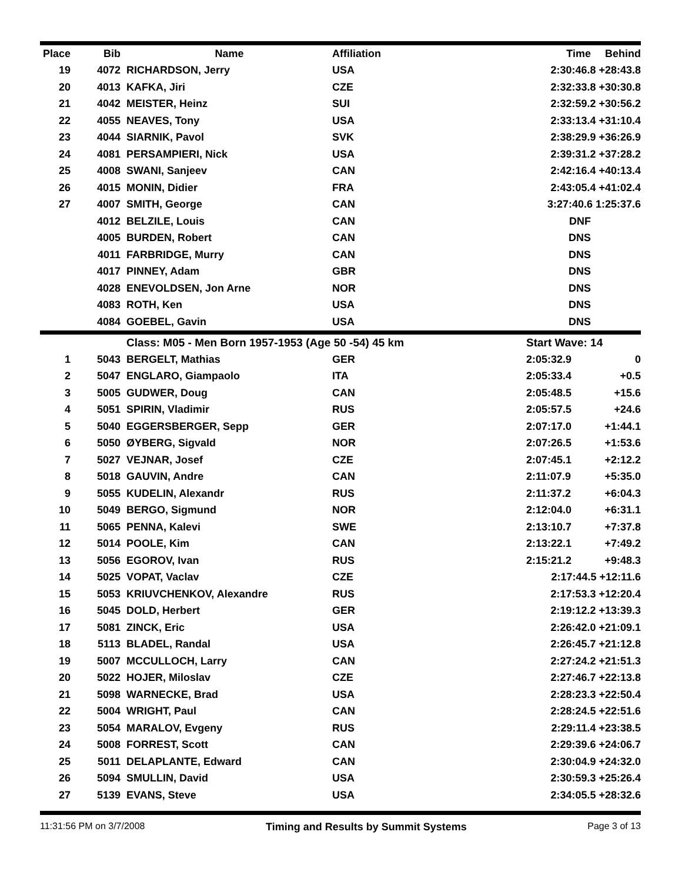| Place | Bib | Name | Affiliation | Time | Behind |
| --- | --- | --- | --- | --- | --- |
| 19 | 4072 | RICHARDSON, Jerry | USA | 2:30:46.8 +28:43.8 | |
| 20 | 4013 | KAFKA, Jiri | CZE | 2:32:33.8 +30:30.8 | |
| 21 | 4042 | MEISTER, Heinz | SUI | 2:32:59.2 +30:56.2 | |
| 22 | 4055 | NEAVES, Tony | USA | 2:33:13.4 +31:10.4 | |
| 23 | 4044 | SIARNIK, Pavol | SVK | 2:38:29.9 +36:26.9 | |
| 24 | 4081 | PERSAMPIERI, Nick | USA | 2:39:31.2 +37:28.2 | |
| 25 | 4008 | SWANI, Sanjeev | CAN | 2:42:16.4 +40:13.4 | |
| 26 | 4015 | MONIN, Didier | FRA | 2:43:05.4 +41:02.4 | |
| 27 | 4007 | SMITH, George | CAN | 3:27:40.6 1:25:37.6 | |
| | 4012 | BELZILE, Louis | CAN | DNF | |
| | 4005 | BURDEN, Robert | CAN | DNS | |
| | 4011 | FARBRIDGE, Murry | CAN | DNS | |
| | 4017 | PINNEY, Adam | GBR | DNS | |
| | 4028 | ENEVOLDSEN, Jon Arne | NOR | DNS | |
| | 4083 | ROTH, Ken | USA | DNS | |
| | 4084 | GOEBEL, Gavin | USA | DNS | |
| | | Class: M05 - Men Born 1957-1953 (Age 50 -54) 45 km | | Start Wave: 14 | |
| 1 | 5043 | BERGELT, Mathias | GER | 2:05:32.9 | 0 |
| 2 | 5047 | ENGLARO, Giampaolo | ITA | 2:05:33.4 | +0.5 |
| 3 | 5005 | GUDWER, Doug | CAN | 2:05:48.5 | +15.6 |
| 4 | 5051 | SPIRIN, Vladimir | RUS | 2:05:57.5 | +24.6 |
| 5 | 5040 | EGGERSBERGER, Sepp | GER | 2:07:17.0 | +1:44.1 |
| 6 | 5050 | ØYBERG, Sigvald | NOR | 2:07:26.5 | +1:53.6 |
| 7 | 5027 | VEJNAR, Josef | CZE | 2:07:45.1 | +2:12.2 |
| 8 | 5018 | GAUVIN, Andre | CAN | 2:11:07.9 | +5:35.0 |
| 9 | 5055 | KUDELIN, Alexandr | RUS | 2:11:37.2 | +6:04.3 |
| 10 | 5049 | BERGO, Sigmund | NOR | 2:12:04.0 | +6:31.1 |
| 11 | 5065 | PENNA, Kalevi | SWE | 2:13:10.7 | +7:37.8 |
| 12 | 5014 | POOLE, Kim | CAN | 2:13:22.1 | +7:49.2 |
| 13 | 5056 | EGOROV, Ivan | RUS | 2:15:21.2 | +9:48.3 |
| 14 | 5025 | VOPAT, Vaclav | CZE | 2:17:44.5 +12:11.6 | |
| 15 | 5053 | KRIUVCHENKOV, Alexandre | RUS | 2:17:53.3 +12:20.4 | |
| 16 | 5045 | DOLD, Herbert | GER | 2:19:12.2 +13:39.3 | |
| 17 | 5081 | ZINCK, Eric | USA | 2:26:42.0 +21:09.1 | |
| 18 | 5113 | BLADEL, Randal | USA | 2:26:45.7 +21:12.8 | |
| 19 | 5007 | MCCULLOCH, Larry | CAN | 2:27:24.2 +21:51.3 | |
| 20 | 5022 | HOJER, Miloslav | CZE | 2:27:46.7 +22:13.8 | |
| 21 | 5098 | WARNECKE, Brad | USA | 2:28:23.3 +22:50.4 | |
| 22 | 5004 | WRIGHT, Paul | CAN | 2:28:24.5 +22:51.6 | |
| 23 | 5054 | MARALOV, Evgeny | RUS | 2:29:11.4 +23:38.5 | |
| 24 | 5008 | FORREST, Scott | CAN | 2:29:39.6 +24:06.7 | |
| 25 | 5011 | DELAPLANTE, Edward | CAN | 2:30:04.9 +24:32.0 | |
| 26 | 5094 | SMULLIN, David | USA | 2:30:59.3 +25:26.4 | |
| 27 | 5139 | EVANS, Steve | USA | 2:34:05.5 +28:32.6 | |
11:31:56 PM on 3/7/2008 Timing and Results by Summit Systems Page 3 of 13